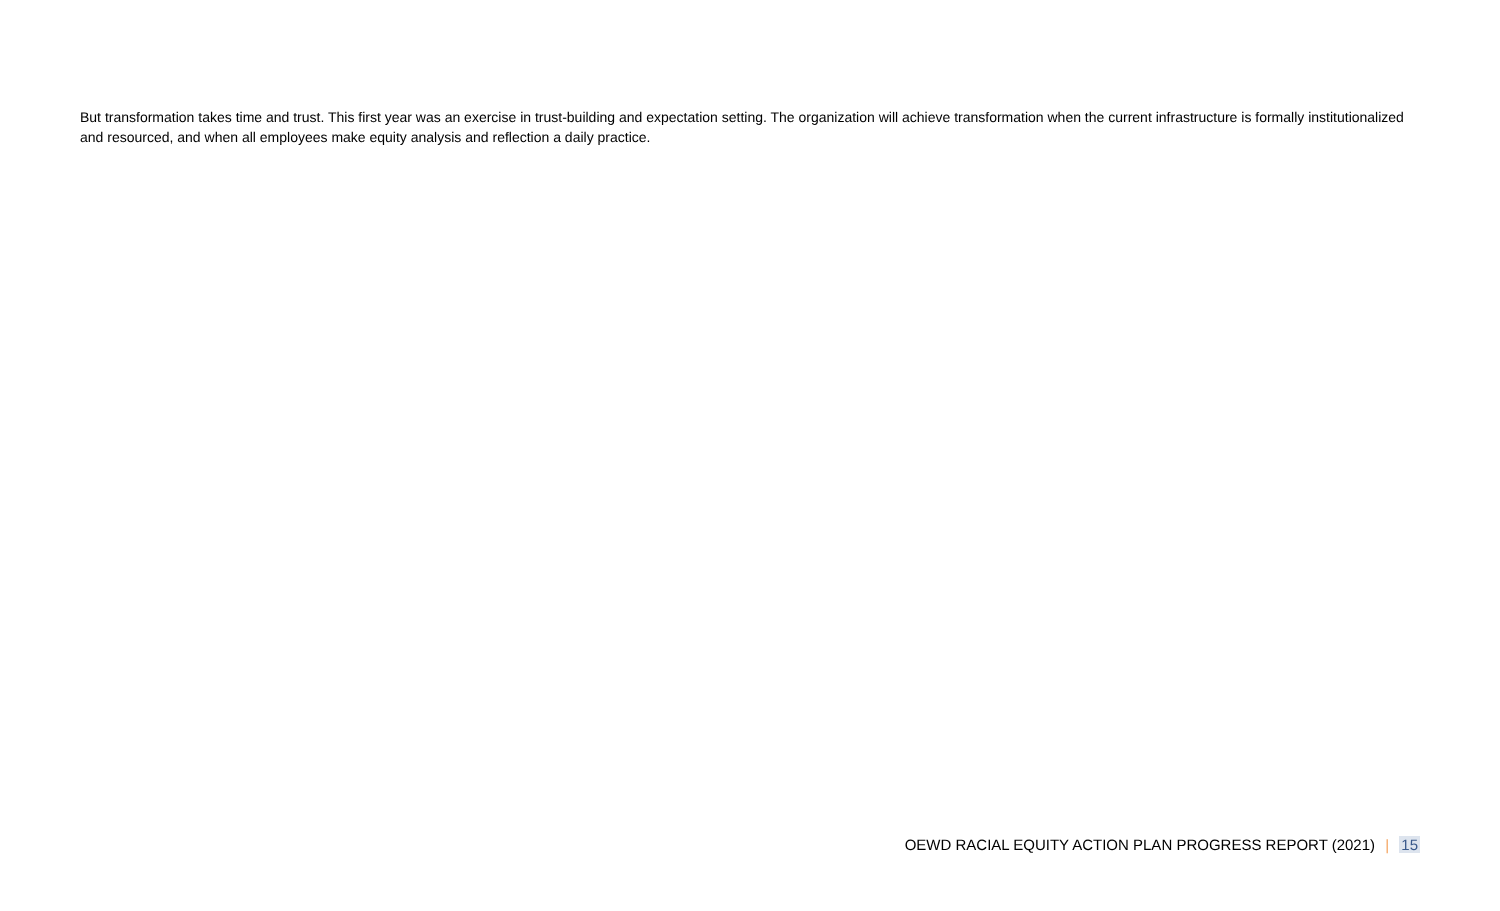But transformation takes time and trust. This first year was an exercise in trust-building and expectation setting. The organization will achieve transformation when the current infrastructure is formally institutionalized and resourced, and when all employees make equity analysis and reflection a daily practice.
OEWD RACIAL EQUITY ACTION PLAN PROGRESS REPORT (2021) | 15